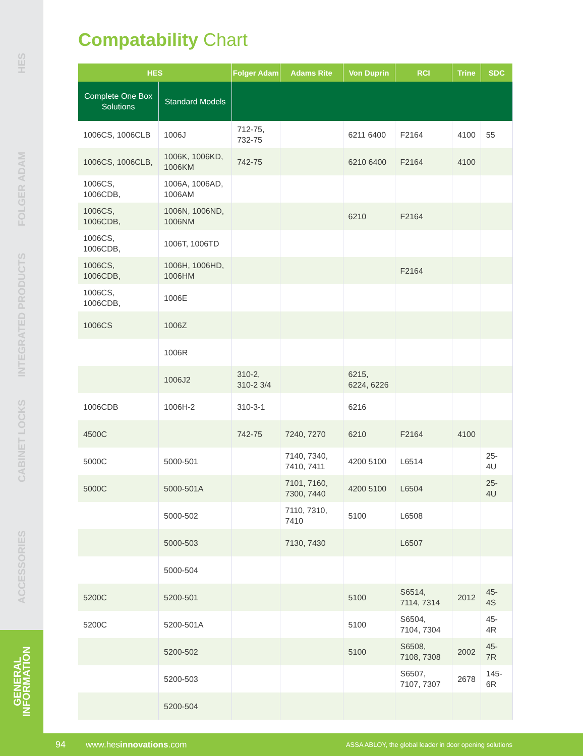HES
FOLGER ADAM
INTEGRATED PRODUCTS
CABINET LOCKS
ACCESSORIES
GENERAL INFORMATION
Compatability Chart
| HES | | Folger Adam | Adams Rite | Von Duprin | RCI | Trine | SDC |
| --- | --- | --- | --- | --- | --- | --- | --- |
| Complete One Box Solutions | Standard Models | | | | | | |
| 1006CS, 1006CLB | 1006J | 712-75, 732-75 | | 6211 6400 | F2164 | 4100 | 55 |
| 1006CS, 1006CLB, | 1006K, 1006KD, 1006KM | 742-75 | | 6210 6400 | F2164 | 4100 | |
| 1006CS, 1006CDB, | 1006A, 1006AD, 1006AM | | | | | | |
| 1006CS, 1006CDB, | 1006N, 1006ND, 1006NM | | | 6210 | F2164 | | |
| 1006CS, 1006CDB, | 1006T, 1006TD | | | | | | |
| 1006CS, 1006CDB, | 1006H, 1006HD, 1006HM | | | | F2164 | | |
| 1006CS, 1006CDB, | 1006E | | | | | | |
| 1006CS | 1006Z | | | | | | |
| | 1006R | | | | | | |
| | 1006J2 | 310-2, 310-2 3/4 | | 6215, 6224, 6226 | | | |
| 1006CDB | 1006H-2 | 310-3-1 | | 6216 | | | |
| 4500C | | 742-75 | 7240, 7270 | 6210 | F2164 | 4100 | |
| 5000C | 5000-501 | | 7140, 7340, 7410, 7411 | 4200 5100 | L6514 | | 25-4U |
| 5000C | 5000-501A | | 7101, 7160, 7300, 7440 | 4200 5100 | L6504 | | 25-4U |
| | 5000-502 | | 7110, 7310, 7410 | 5100 | L6508 | | |
| | 5000-503 | | 7130, 7430 | | L6507 | | |
| | 5000-504 | | | | | | |
| 5200C | 5200-501 | | | 5100 | S6514, 7114, 7314 | 2012 | 45-4S |
| 5200C | 5200-501A | | | 5100 | S6504, 7104, 7304 | | 45-4R |
| | 5200-502 | | | 5100 | S6508, 7108, 7308 | 2002 | 45-7R |
| | 5200-503 | | | | S6507, 7107, 7307 | 2678 | 145-6R |
| | 5200-504 | | | | | | |
94 www.hesinnovations.com ASSA ABLOY, the global leader in door opening solutions